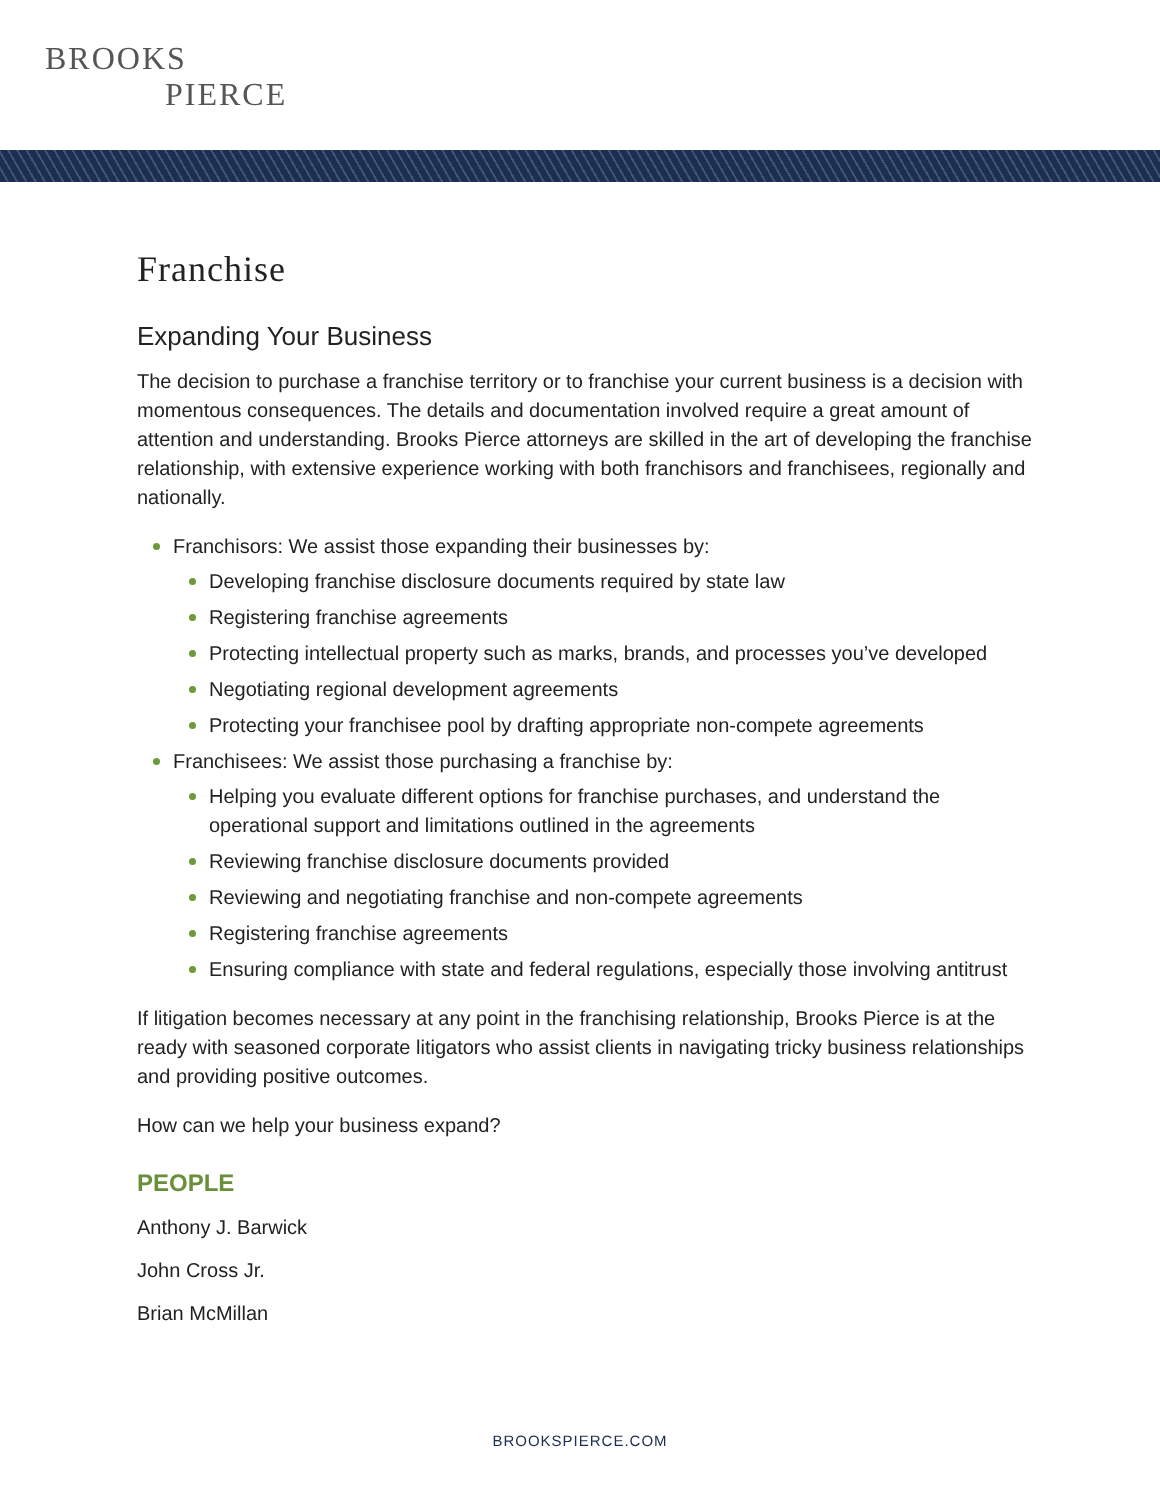BROOKS
PIERCE
Franchise
Expanding Your Business
The decision to purchase a franchise territory or to franchise your current business is a decision with momentous consequences. The details and documentation involved require a great amount of attention and understanding. Brooks Pierce attorneys are skilled in the art of developing the franchise relationship, with extensive experience working with both franchisors and franchisees, regionally and nationally.
Franchisors: We assist those expanding their businesses by:
Developing franchise disclosure documents required by state law
Registering franchise agreements
Protecting intellectual property such as marks, brands, and processes you’ve developed
Negotiating regional development agreements
Protecting your franchisee pool by drafting appropriate non-compete agreements
Franchisees: We assist those purchasing a franchise by:
Helping you evaluate different options for franchise purchases, and understand the operational support and limitations outlined in the agreements
Reviewing franchise disclosure documents provided
Reviewing and negotiating franchise and non-compete agreements
Registering franchise agreements
Ensuring compliance with state and federal regulations, especially those involving antitrust
If litigation becomes necessary at any point in the franchising relationship, Brooks Pierce is at the ready with seasoned corporate litigators who assist clients in navigating tricky business relationships and providing positive outcomes.
How can we help your business expand?
PEOPLE
Anthony J. Barwick
John Cross Jr.
Brian McMillan
BROOKSPIERCE.COM